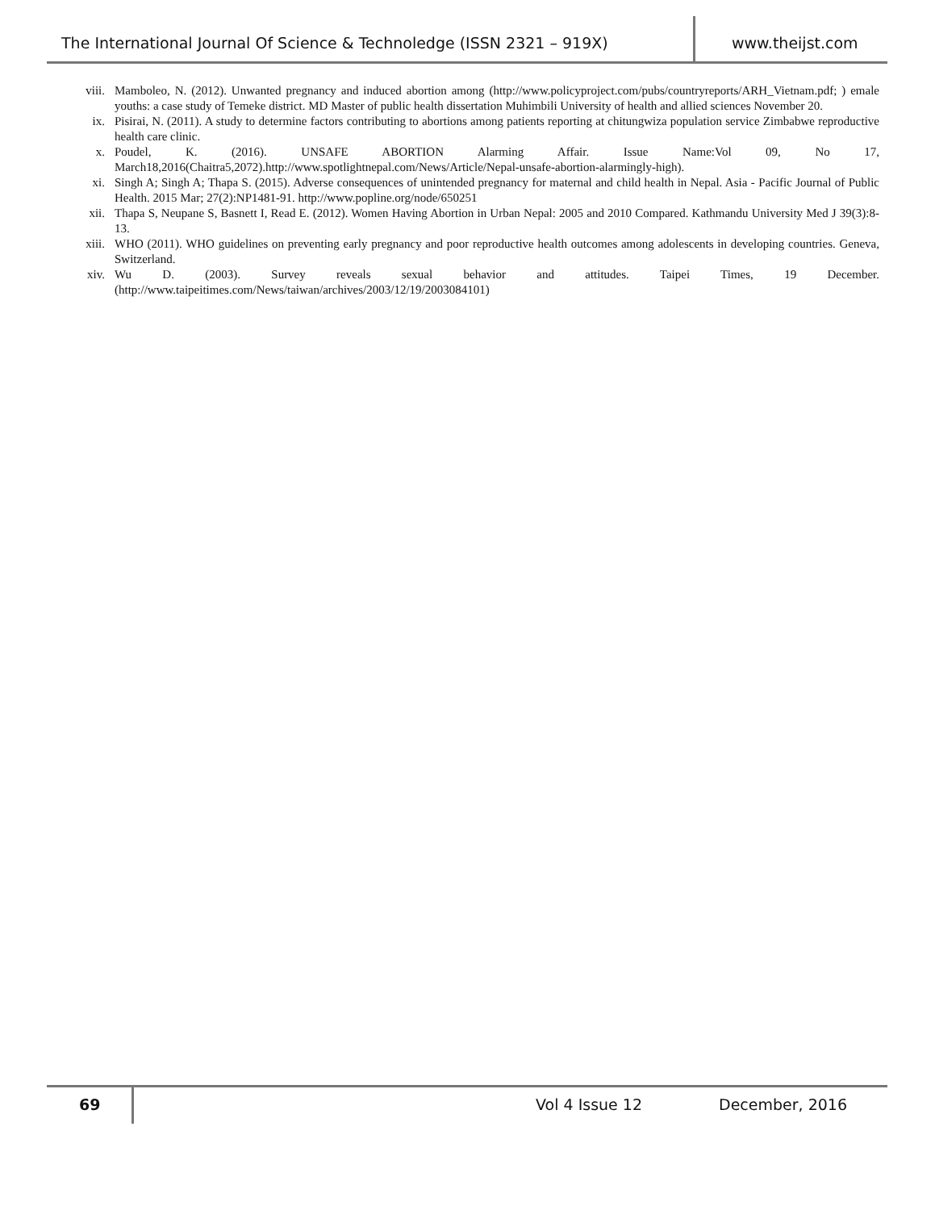The International Journal Of Science & Technoledge (ISSN 2321 – 919X)
www.theijst.com
viii. Mamboleo, N. (2012). Unwanted pregnancy and induced abortion among (http://www.policyproject.com/pubs/countryreports/ARH_Vietnam.pdf; ) emale youths: a case study of Temeke district. MD Master of public health dissertation Muhimbili University of health and allied sciences November 20.
ix. Pisirai, N. (2011). A study to determine factors contributing to abortions among patients reporting at chitungwiza population service Zimbabwe reproductive health care clinic.
x. Poudel, K. (2016). UNSAFE ABORTION Alarming Affair. Issue Name:Vol 09, No 17, March18,2016(Chaitra5,2072).http://www.spotlightnepal.com/News/Article/Nepal-unsafe-abortion-alarmingly-high).
xi. Singh A; Singh A; Thapa S. (2015). Adverse consequences of unintended pregnancy for maternal and child health in Nepal. Asia - Pacific Journal of Public Health. 2015 Mar; 27(2):NP1481-91. http://www.popline.org/node/650251
xii. Thapa S, Neupane S, Basnett I, Read E. (2012). Women Having Abortion in Urban Nepal: 2005 and 2010 Compared. Kathmandu University Med J 39(3):8- 13.
xiii. WHO (2011). WHO guidelines on preventing early pregnancy and poor reproductive health outcomes among adolescents in developing countries. Geneva, Switzerland.
xiv. Wu D. (2003). Survey reveals sexual behavior and attitudes. Taipei Times, 19 December.(http://www.taipeitimes.com/News/taiwan/archives/2003/12/19/2003084101)
69
Vol 4 Issue 12 December, 2016